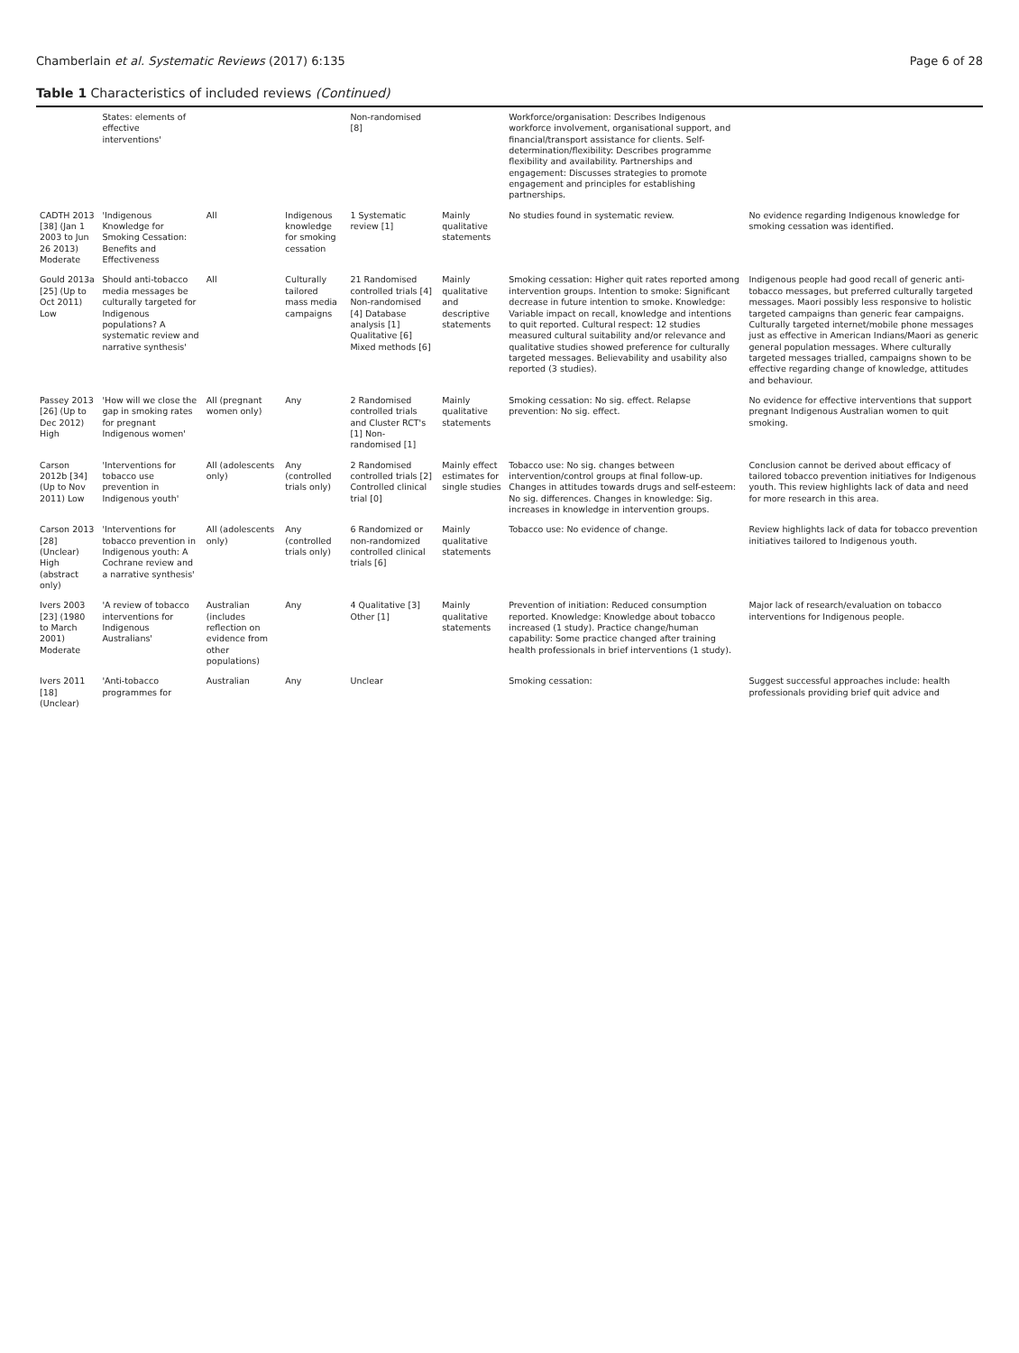Chamberlain et al. Systematic Reviews (2017) 6:135 Page 6 of 28
Table 1 Characteristics of included reviews (Continued)
| | States: elements of effective interventions' | | | Non-randomised [8] | | Workforce/organisation: Describes Indigenous workforce involvement, organisational support, and financial/transport assistance for clients. Self-determination/flexibility: Describes programme flexibility and availability. Partnerships and engagement: Discusses strategies to promote engagement and principles for establishing partnerships. | |
| CADTH 2013 [38] (Jan 1 2003 to Jun 26 2013) Moderate | 'Indigenous Knowledge for Smoking Cessation: Benefits and Effectiveness | All | Indigenous knowledge for smoking cessation | 1 Systematic review [1] | Mainly qualitative statements | No studies found in systematic review. | No evidence regarding Indigenous knowledge for smoking cessation was identified. |
| Gould 2013a [25] (Up to Oct 2011) Low | Should anti-tobacco media messages be culturally targeted for Indigenous populations? A systematic review and narrative synthesis' | All | Culturally tailored mass media campaigns | 21 Randomised controlled trials [4] Non-randomised [4] Database analysis [1] Qualitative [6] Mixed methods [6] | Mainly qualitative and descriptive statements | Smoking cessation: Higher quit rates reported among intervention groups. Intention to smoke: Significant decrease in future intention to smoke. Knowledge: Variable impact on recall, knowledge and intentions to quit reported. Cultural respect: 12 studies measured cultural suitability and/or relevance and qualitative studies showed preference for culturally targeted messages. Believability and usability also reported (3 studies). | Indigenous people had good recall of generic anti-tobacco messages, but preferred culturally targeted messages. Maori possibly less responsive to holistic targeted campaigns than generic fear campaigns. Culturally targeted internet/mobile phone messages just as effective in American Indians/Maori as generic general population messages. Where culturally targeted messages trialled, campaigns shown to be effective regarding change of knowledge, attitudes and behaviour. |
| Passey 2013 [26] (Up to Dec 2012) High | 'How will we close the gap in smoking rates for pregnant Indigenous women' | All (pregnant women only) | Any | 2 Randomised controlled trials and Cluster RCT's [1] Non-randomised [1] | Mainly qualitative statements | Smoking cessation: No sig. effect. Relapse prevention: No sig. effect. | No evidence for effective interventions that support pregnant Indigenous Australian women to quit smoking. |
| Carson 2012b [34] (Up to Nov 2011) Low | 'Interventions for tobacco use prevention in Indigenous youth' | All (adolescents only) | Any (controlled trials only) | 2 Randomised controlled trials [2] Controlled clinical trial [0] | Mainly effect estimates for single studies | Tobacco use: No sig. changes between intervention/control groups at final follow-up. Changes in attitudes towards drugs and self-esteem: No sig. differences. Changes in knowledge: Sig. increases in knowledge in intervention groups. | Conclusion cannot be derived about efficacy of tailored tobacco prevention initiatives for Indigenous youth. This review highlights lack of data and need for more research in this area. |
| Carson 2013 [28] (Unclear) High (abstract only) | 'Interventions for tobacco prevention in Indigenous youth: A Cochrane review and a narrative synthesis' | All (adolescents only) | Any (controlled trials only) | 6 Randomized or non-randomized controlled clinical trials [6] | Mainly qualitative statements | Tobacco use: No evidence of change. | Review highlights lack of data for tobacco prevention initiatives tailored to Indigenous youth. |
| Ivers 2003 [23] (1980 to March 2001) Moderate | 'A review of tobacco interventions for Indigenous Australians' | Australian (includes reflection on evidence from other populations) | Any | 4 Qualitative [3] Other [1] | Mainly qualitative statements | Prevention of initiation: Reduced consumption reported. Knowledge: Knowledge about tobacco increased (1 study). Practice change/human capability: Some practice changed after training health professionals in brief interventions (1 study). | Major lack of research/evaluation on tobacco interventions for Indigenous people. |
| Ivers 2011 [18] (Unclear) | 'Anti-tobacco programmes for | Australian | Any | Unclear | | Smoking cessation: | Suggest successful approaches include: health professionals providing brief quit advice and |